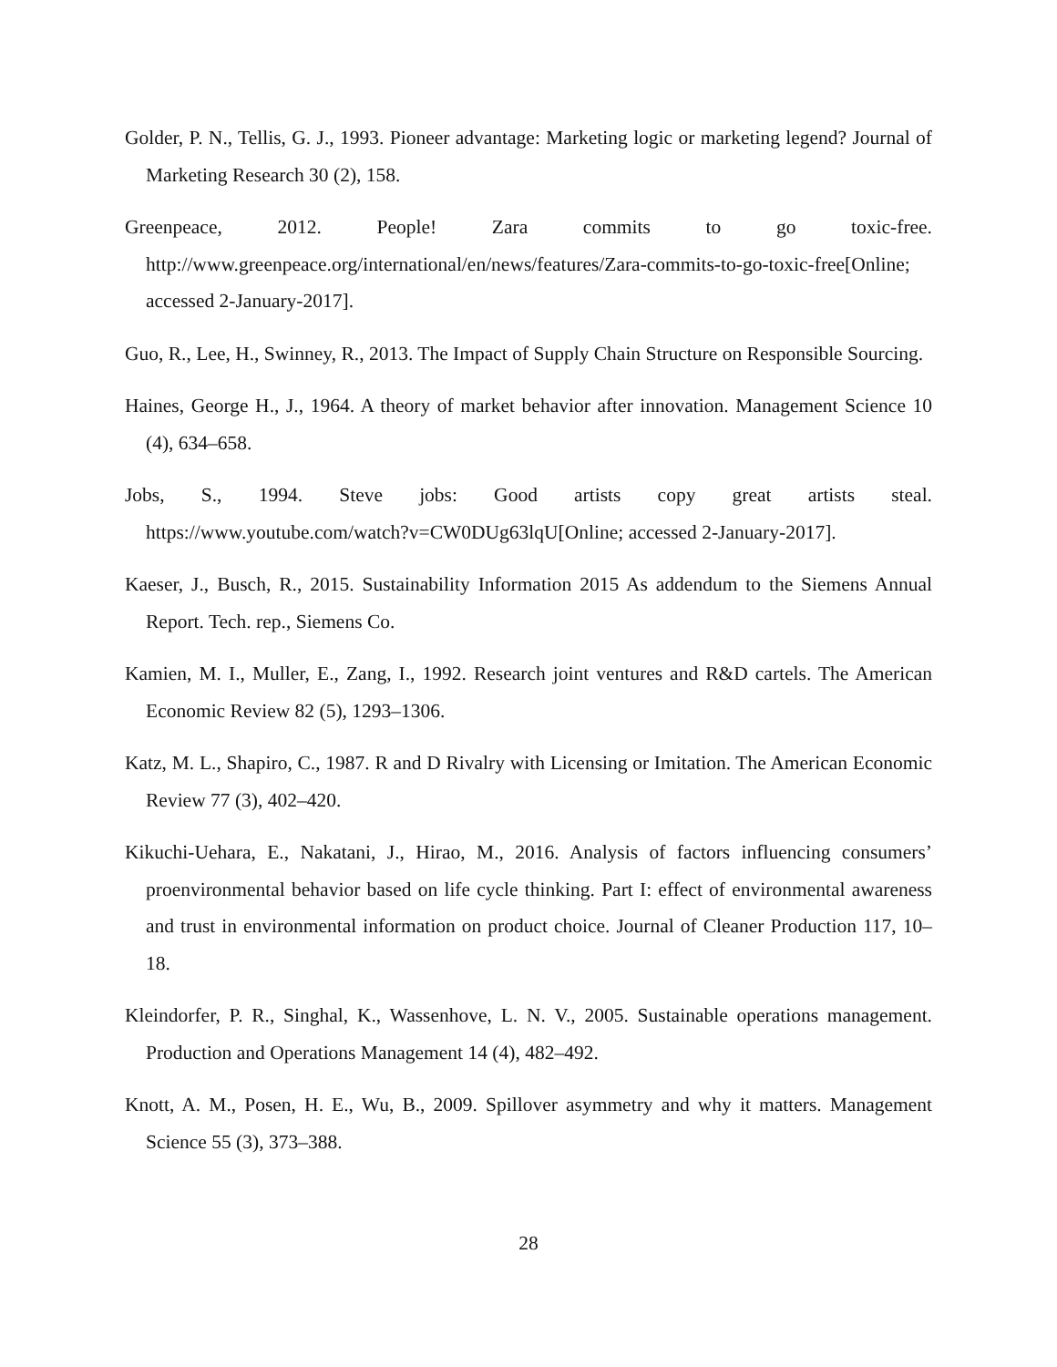Golder, P. N., Tellis, G. J., 1993. Pioneer advantage: Marketing logic or marketing legend? Journal of Marketing Research 30 (2), 158.
Greenpeace, 2012. People! Zara commits to go toxic-free.
http://www.greenpeace.org/international/en/news/features/Zara-commits-to-go-toxic-free[Online; accessed 2-January-2017].
Guo, R., Lee, H., Swinney, R., 2013. The Impact of Supply Chain Structure on Responsible Sourcing.
Haines, George H., J., 1964. A theory of market behavior after innovation. Management Science 10 (4), 634–658.
Jobs, S., 1994. Steve jobs: Good artists copy great artists steal.
https://www.youtube.com/watch?v=CW0DUg63lqU[Online; accessed 2-January-2017].
Kaeser, J., Busch, R., 2015. Sustainability Information 2015 As addendum to the Siemens Annual Report. Tech. rep., Siemens Co.
Kamien, M. I., Muller, E., Zang, I., 1992. Research joint ventures and R&D cartels. The American Economic Review 82 (5), 1293–1306.
Katz, M. L., Shapiro, C., 1987. R and D Rivalry with Licensing or Imitation. The American Economic Review 77 (3), 402–420.
Kikuchi-Uehara, E., Nakatani, J., Hirao, M., 2016. Analysis of factors influencing consumers’ proenvironmental behavior based on life cycle thinking. Part I: effect of environmental awareness and trust in environmental information on product choice. Journal of Cleaner Production 117, 10–18.
Kleindorfer, P. R., Singhal, K., Wassenhove, L. N. V., 2005. Sustainable operations management. Production and Operations Management 14 (4), 482–492.
Knott, A. M., Posen, H. E., Wu, B., 2009. Spillover asymmetry and why it matters. Management Science 55 (3), 373–388.
28